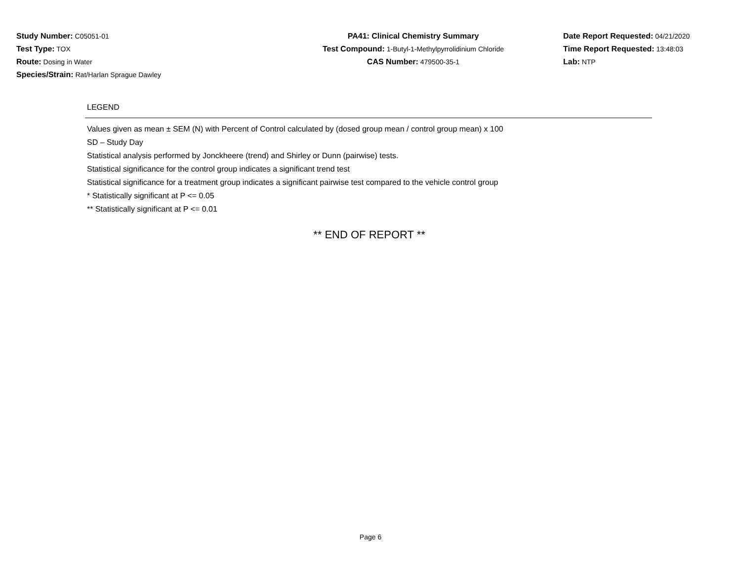Study Number: C05051-01
Test Type: TOX
Route: Dosing in Water
Species/Strain: Rat/Harlan Sprague Dawley
PA41: Clinical Chemistry Summary
Test Compound: 1-Butyl-1-Methylpyrrolidinium Chloride
CAS Number: 479500-35-1
Date Report Requested: 04/21/2020
Time Report Requested: 13:48:03
Lab: NTP
LEGEND
Values given as mean ± SEM (N) with Percent of Control calculated by (dosed group mean / control group mean) x 100
SD – Study Day
Statistical analysis performed by Jonckheere (trend) and Shirley or Dunn (pairwise) tests.
Statistical significance for the control group indicates a significant trend test
Statistical significance for a treatment group indicates a significant pairwise test compared to the vehicle control group
* Statistically significant at P <= 0.05
** Statistically significant at P <= 0.01
** END OF REPORT **
Page 6